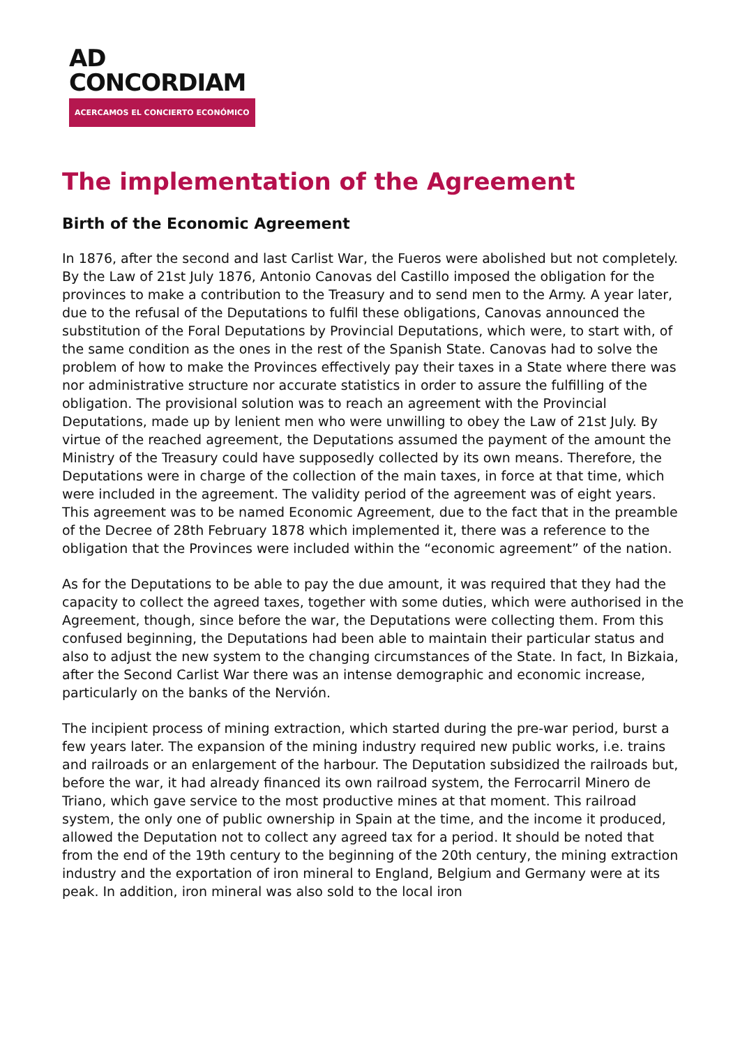AD
CONCORDIAM
ACERCAMOS EL CONCIERTO ECONÓMICO
The implementation of the Agreement
Birth of the Economic Agreement
In 1876, after the second and last Carlist War, the Fueros were abolished but not completely. By the Law of 21st July 1876, Antonio Canovas del Castillo imposed the obligation for the provinces to make a contribution to the Treasury and to send men to the Army. A year later, due to the refusal of the Deputations to fulfil these obligations, Canovas announced the substitution of the Foral Deputations by Provincial Deputations, which were, to start with, of the same condition as the ones in the rest of the Spanish State. Canovas had to solve the problem of how to make the Provinces effectively pay their taxes in a State where there was nor administrative structure nor accurate statistics in order to assure the fulfilling of the obligation. The provisional solution was to reach an agreement with the Provincial Deputations, made up by lenient men who were unwilling to obey the Law of 21st July. By virtue of the reached agreement, the Deputations assumed the payment of the amount the Ministry of the Treasury could have supposedly collected by its own means. Therefore, the Deputations were in charge of the collection of the main taxes, in force at that time, which were included in the agreement. The validity period of the agreement was of eight years. This agreement was to be named Economic Agreement, due to the fact that in the preamble of the Decree of 28th February 1878 which implemented it, there was a reference to the obligation that the Provinces were included within the “economic agreement” of the nation.
As for the Deputations to be able to pay the due amount, it was required that they had the capacity to collect the agreed taxes, together with some duties, which were authorised in the Agreement, though, since before the war, the Deputations were collecting them. From this confused beginning, the Deputations had been able to maintain their particular status and also to adjust the new system to the changing circumstances of the State. In fact, In Bizkaia, after the Second Carlist War there was an intense demographic and economic increase, particularly on the banks of the Nervión.
The incipient process of mining extraction, which started during the pre-war period, burst a few years later. The expansion of the mining industry required new public works, i.e. trains and railroads or an enlargement of the harbour. The Deputation subsidized the railroads but, before the war, it had already financed its own railroad system, the Ferrocarril Minero de Triano, which gave service to the most productive mines at that moment. This railroad system, the only one of public ownership in Spain at the time, and the income it produced, allowed the Deputation not to collect any agreed tax for a period. It should be noted that from the end of the 19th century to the beginning of the 20th century, the mining extraction industry and the exportation of iron mineral to England, Belgium and Germany were at its peak. In addition, iron mineral was also sold to the local iron